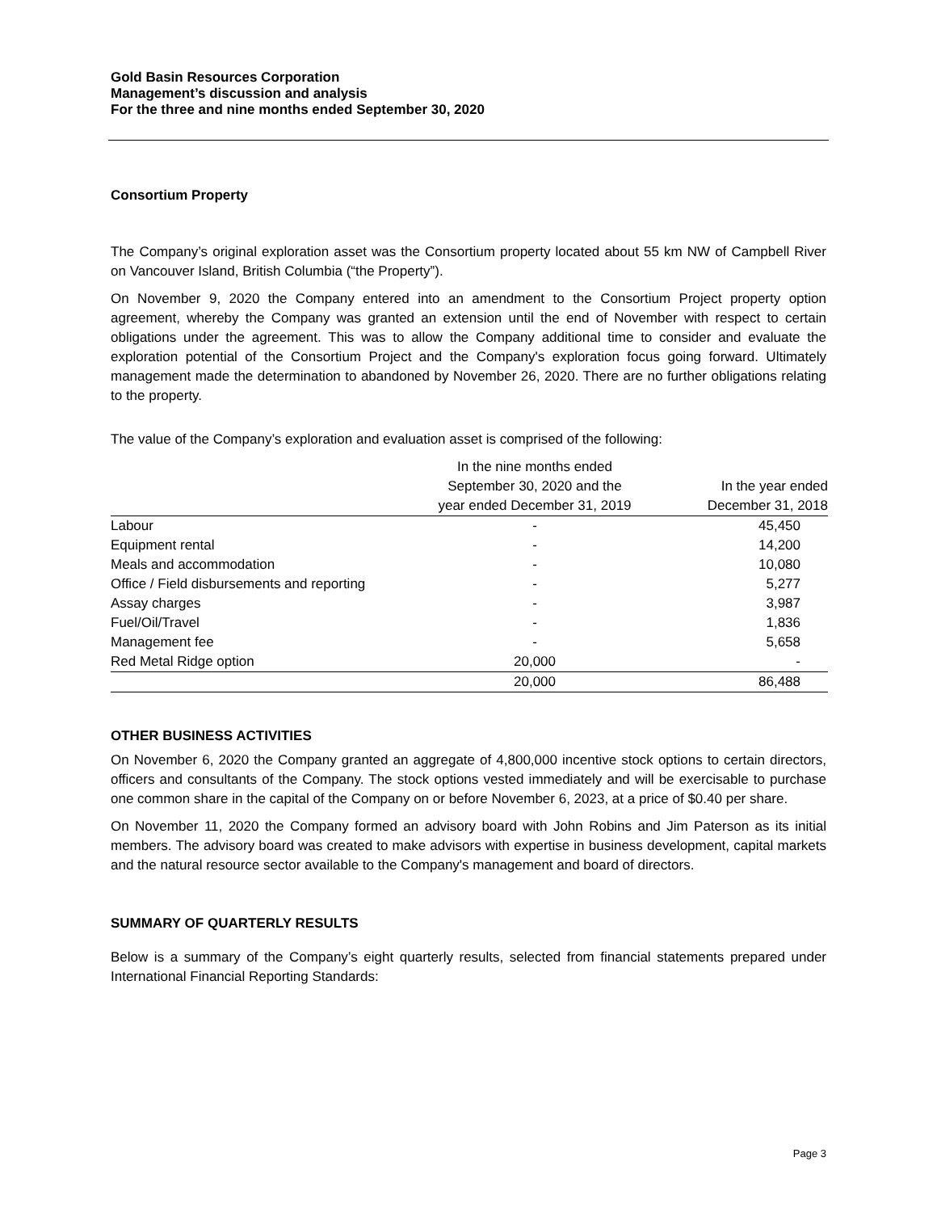Gold Basin Resources Corporation
Management’s discussion and analysis
For the three and nine months ended September 30, 2020
Consortium Property
The Company’s original exploration asset was the Consortium property located about 55 km NW of Campbell River on Vancouver Island, British Columbia (“the Property”).
On November 9, 2020 the Company entered into an amendment to the Consortium Project property option agreement, whereby the Company was granted an extension until the end of November with respect to certain obligations under the agreement. This was to allow the Company additional time to consider and evaluate the exploration potential of the Consortium Project and the Company's exploration focus going forward. Ultimately management made the determination to abandoned by November 26, 2020. There are no further obligations relating to the property.
The value of the Company’s exploration and evaluation asset is comprised of the following:
| | In the nine months ended September 30, 2020 and the year ended December 31, 2019 | In the year ended December 31, 2018 |
| Labour | - | 45,450 |
| Equipment rental | - | 14,200 |
| Meals and accommodation | - | 10,080 |
| Office / Field disbursements and reporting | - | 5,277 |
| Assay charges | - | 3,987 |
| Fuel/Oil/Travel | - | 1,836 |
| Management fee | - | 5,658 |
| Red Metal Ridge option | 20,000 | - |
| | 20,000 | 86,488 |
OTHER BUSINESS ACTIVITIES
On November 6, 2020 the Company granted an aggregate of 4,800,000 incentive stock options to certain directors, officers and consultants of the Company. The stock options vested immediately and will be exercisable to purchase one common share in the capital of the Company on or before November 6, 2023, at a price of $0.40 per share.
On November 11, 2020 the Company formed an advisory board with John Robins and Jim Paterson as its initial members. The advisory board was created to make advisors with expertise in business development, capital markets and the natural resource sector available to the Company's management and board of directors.
SUMMARY OF QUARTERLY RESULTS
Below is a summary of the Company’s eight quarterly results, selected from financial statements prepared under International Financial Reporting Standards:
Page 3